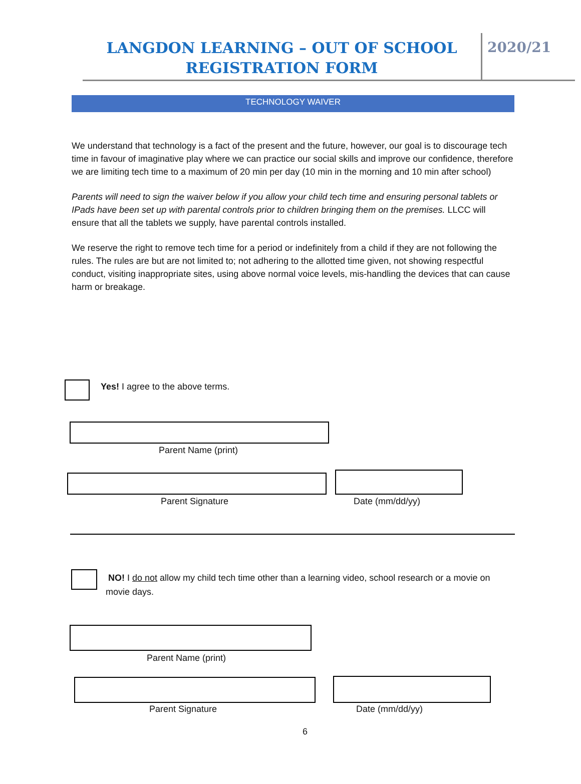LANGDON LEARNING – OUT OF SCHOOL
REGISTRATION FORM
2020/21
TECHNOLOGY WAIVER
We understand that technology is a fact of the present and the future, however, our goal is to discourage tech time in favour of imaginative play where we can practice our social skills and improve our confidence, therefore we are limiting tech time to a maximum of 20 min per day (10 min in the morning and 10 min after school)
Parents will need to sign the waiver below if you allow your child tech time and ensuring personal tablets or IPads have been set up with parental controls prior to children bringing them on the premises. LLCC will ensure that all the tablets we supply, have parental controls installed.
We reserve the right to remove tech time for a period or indefinitely from a child if they are not following the rules. The rules are but are not limited to; not adhering to the allotted time given, not showing respectful conduct, visiting inappropriate sites, using above normal voice levels, mis-handling the devices that can cause harm or breakage.
Yes! I agree to the above terms.
Parent Name (print)
Parent Signature Date (mm/dd/yy)
NO! I do not allow my child tech time other than a learning video, school research or a movie on movie days.
Parent Name (print)
Parent Signature Date (mm/dd/yy)
6